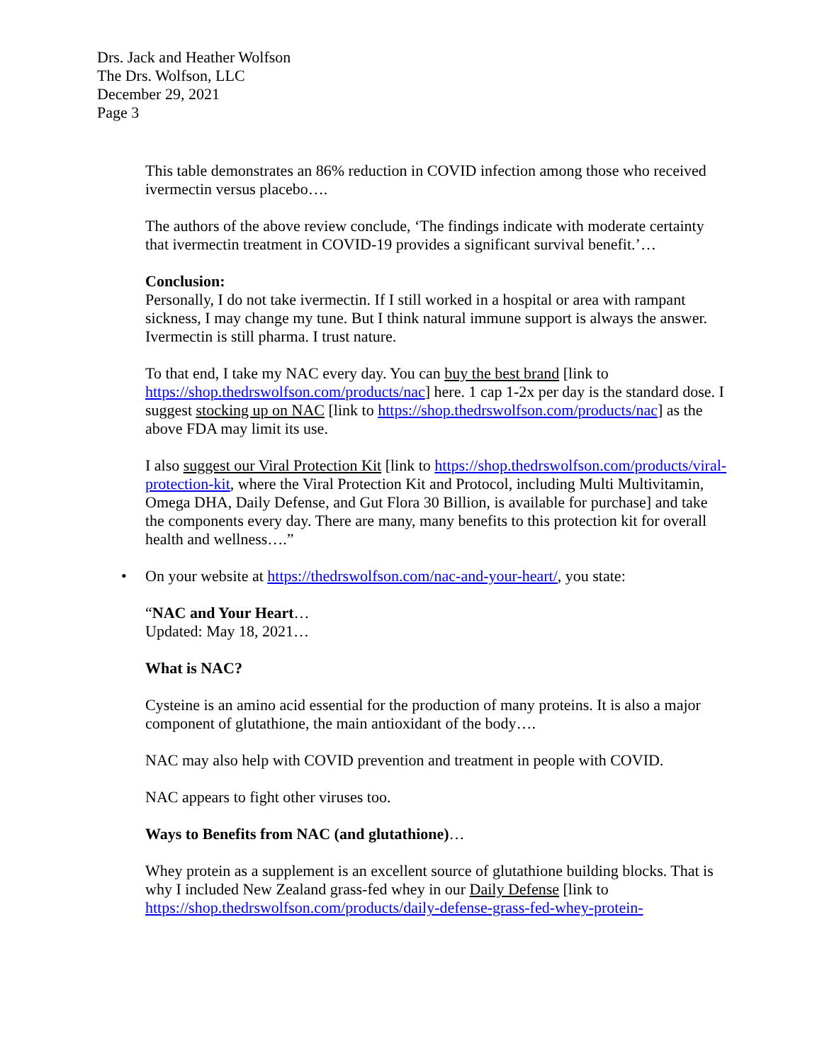Drs. Jack and Heather Wolfson
The Drs. Wolfson, LLC
December 29, 2021
Page 3
This table demonstrates an 86% reduction in COVID infection among those who received ivermectin versus placebo….
The authors of the above review conclude, ‘The findings indicate with moderate certainty that ivermectin treatment in COVID-19 provides a significant survival benefit.’…
Conclusion:
Personally, I do not take ivermectin. If I still worked in a hospital or area with rampant sickness, I may change my tune. But I think natural immune support is always the answer. Ivermectin is still pharma. I trust nature.
To that end, I take my NAC every day. You can buy the best brand [link to https://shop.thedrswolfson.com/products/nac] here. 1 cap 1-2x per day is the standard dose. I suggest stocking up on NAC [link to https://shop.thedrswolfson.com/products/nac] as the above FDA may limit its use.
I also suggest our Viral Protection Kit [link to https://shop.thedrswolfson.com/products/viral-protection-kit, where the Viral Protection Kit and Protocol, including Multi Multivitamin, Omega DHA, Daily Defense, and Gut Flora 30 Billion, is available for purchase] and take the components every day. There are many, many benefits to this protection kit for overall health and wellness….”
• On your website at https://thedrswolfson.com/nac-and-your-heart/, you state:
“NAC and Your Heart…
Updated: May 18, 2021…
What is NAC?
Cysteine is an amino acid essential for the production of many proteins. It is also a major component of glutathione, the main antioxidant of the body….
NAC may also help with COVID prevention and treatment in people with COVID.
NAC appears to fight other viruses too.
Ways to Benefits from NAC (and glutathione)…
Whey protein as a supplement is an excellent source of glutathione building blocks. That is why I included New Zealand grass-fed whey in our Daily Defense [link to https://shop.thedrswolfson.com/products/daily-defense-grass-fed-whey-protein-